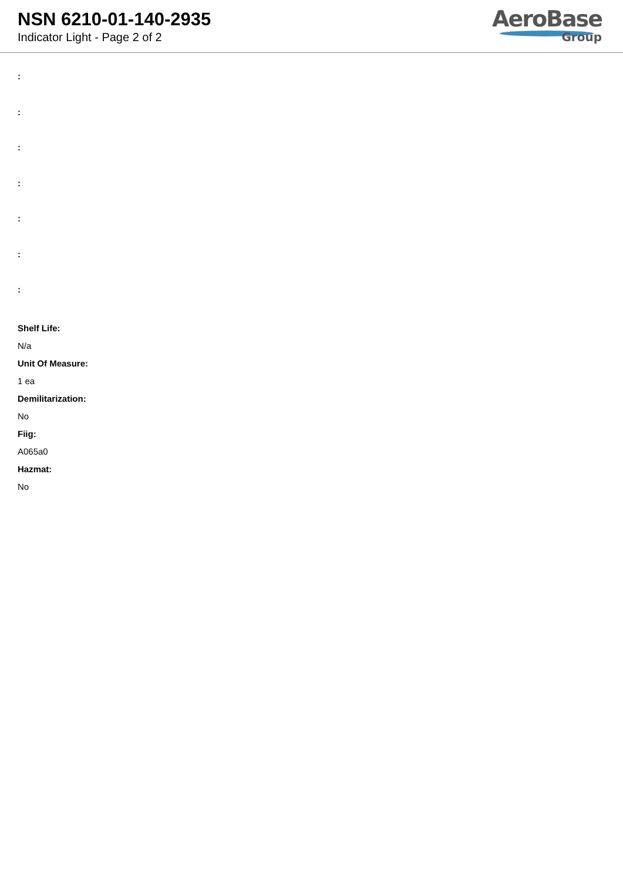NSN 6210-01-140-2935
Indicator Light - Page 2 of 2
AeroBase
Group
:
:
:
:
:
:
:
Shelf Life:
N/a
Unit Of Measure:
1 ea
Demilitarization:
No
Fiig:
A065a0
Hazmat:
No